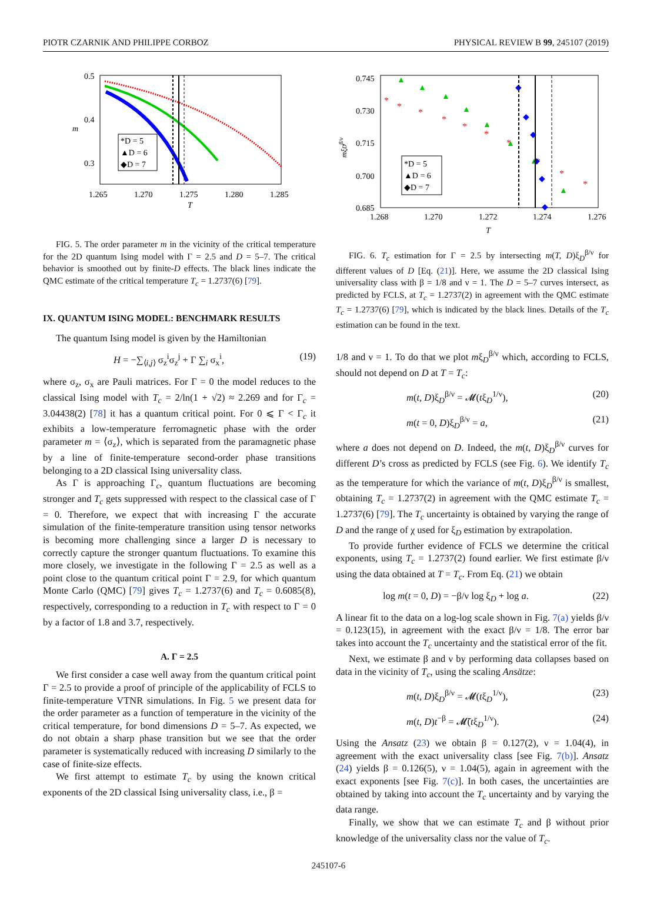PIOTR CZARNIK AND PHILIPPE CORBOZ PHYSICAL REVIEW B 99, 245107 (2019)
*D = 5
▲D = 6
◆D = 7
0.5
0.4
0.3
m
1.265
1.270
1.275
1.280
1.285
T
FIG. 5. The order parameter m in the vicinity of the critical temperature for the 2D quantum Ising model with Γ = 2.5 and D = 5–7. The critical behavior is smoothed out by finite-D effects. The black lines indicate the QMC estimate of the critical temperature T<sub>c</sub> = 1.2737(6) [79].
IX. QUANTUM ISING MODEL: BENCHMARK RESULTS
The quantum Ising model is given by the Hamiltonian
H = −∑<sub>⟨i,j⟩</sub> σ<sub>z</sub><sup>i</sup>σ<sub>z</sub><sup>j</sup> + Γ ∑<sub>i</sub> σ<sub>x</sub><sup>i</sup>, (19)
where σ<sub>z</sub>, σ<sub>x</sub> are Pauli matrices. For Γ = 0 the model reduces to the classical Ising model with T<sub>c</sub> = 2/ln(1 + √2) ≈ 2.269 and for Γ<sub>c</sub> = 3.04438(2) [78] it has a quantum critical point. For 0 ⩽ Γ < Γ<sub>c</sub> it exhibits a low-temperature ferromagnetic phase with the order parameter m = ⟨σ<sub>z</sub>⟩, which is separated from the paramagnetic phase by a line of finite-temperature second-order phase transitions belonging to a 2D classical Ising universality class.
As Γ is approaching Γ<sub>c</sub>, quantum fluctuations are becoming stronger and T<sub>c</sub> gets suppressed with respect to the classical case of Γ = 0. Therefore, we expect that with increasing Γ the accurate simulation of the finite-temperature transition using tensor networks is becoming more challenging since a larger D is necessary to correctly capture the stronger quantum fluctuations. To examine this more closely, we investigate in the following Γ = 2.5 as well as a point close to the quantum critical point Γ = 2.9, for which quantum Monte Carlo (QMC) [79] gives T<sub>c</sub> = 1.2737(6) and T<sub>c</sub> = 0.6085(8), respectively, corresponding to a reduction in T<sub>c</sub> with respect to Γ = 0 by a factor of 1.8 and 3.7, respectively.
A. Γ = 2.5
We first consider a case well away from the quantum critical point Γ = 2.5 to provide a proof of principle of the applicability of FCLS to finite-temperature VTNR simulations. In Fig. 5 we present data for the order parameter as a function of temperature in the vicinity of the critical temperature, for bond dimensions D = 5–7. As expected, we do not obtain a sharp phase transition but we see that the order parameter is systematically reduced with increasing D similarly to the case of finite-size effects.
We first attempt to estimate T<sub>c</sub> by using the known critical exponents of the 2D classical Ising universality class, i.e., β =
*
*
*
*
*
*
*
*
*
*
▲
▲
▲
▲
▲
▲
▲
▲
◆
◆
◆
◆
◆
◆
*D = 5
▲D = 6
◆D = 7
0.745
0.730
0.715
0.700
0.685
1.268
1.270
1.272
1.274
1.276
T
mξDβ/ν
FIG. 6. T<sub>c</sub> estimation for Γ = 2.5 by intersecting m(T, D)ξ<sub>D</sub><sup>β/ν</sup> for different values of D [Eq. (21)]. Here, we assume the 2D classical Ising universality class with β = 1/8 and ν = 1. The D = 5–7 curves intersect, as predicted by FCLS, at T<sub>c</sub> = 1.2737(2) in agreement with the QMC estimate T<sub>c</sub> = 1.2737(6) [79], which is indicated by the black lines. Details of the T<sub>c</sub> estimation can be found in the text.
1/8 and ν = 1. To do that we plot mξ<sub>D</sub><sup>β/ν</sup> which, according to FCLS, should not depend on D at T = T<sub>c</sub>:
m(t, D)ξ<sub>D</sub><sup>β/ν</sup> = 𝓜(tξ<sub>D</sub><sup>1/ν</sup>), (20)
m(t = 0, D)ξ<sub>D</sub><sup>β/ν</sup> = a, (21)
where a does not depend on D. Indeed, the m(t, D)ξ<sub>D</sub><sup>β/ν</sup> curves for different D’s cross as predicted by FCLS (see Fig. 6). We identify T<sub>c</sub> as the temperature for which the variance of m(t, D)ξ<sub>D</sub><sup>β/ν</sup> is smallest, obtaining T<sub>c</sub> = 1.2737(2) in agreement with the QMC estimate T<sub>c</sub> = 1.2737(6) [79]. The T<sub>c</sub> uncertainty is obtained by varying the range of D and the range of χ used for ξ<sub>D</sub> estimation by extrapolation.
To provide further evidence of FCLS we determine the critical exponents, using T<sub>c</sub> = 1.2737(2) found earlier. We first estimate β/ν using the data obtained at T = T<sub>c</sub>. From Eq. (21) we obtain
log m(t = 0, D) = −β/ν log ξ<sub>D</sub> + log a. (22)
A linear fit to the data on a log-log scale shown in Fig. 7(a) yields β/ν = 0.123(15), in agreement with the exact β/ν = 1/8. The error bar takes into account the T<sub>c</sub> uncertainty and the statistical error of the fit.
Next, we estimate β and ν by performing data collapses based on data in the vicinity of T<sub>c</sub>, using the scaling Ansätze:
m(t, D)ξ<sub>D</sub><sup>β/ν</sup> = 𝓜(tξ<sub>D</sub><sup>1/ν</sup>), (23)
m(t, D)t<sup>−β</sup> = 𝓜̄(tξ<sub>D</sub><sup>1/ν</sup>). (24)
Using the Ansatz (23) we obtain β = 0.127(2), ν = 1.04(4), in agreement with the exact universality class [see Fig. 7(b)]. Ansatz (24) yields β = 0.126(5), ν = 1.04(5), again in agreement with the exact exponents [see Fig. 7(c)]. In both cases, the uncertainties are obtained by taking into account the T<sub>c</sub> uncertainty and by varying the data range.
Finally, we show that we can estimate T<sub>c</sub> and β without prior knowledge of the universality class nor the value of T<sub>c</sub>.
245107-6